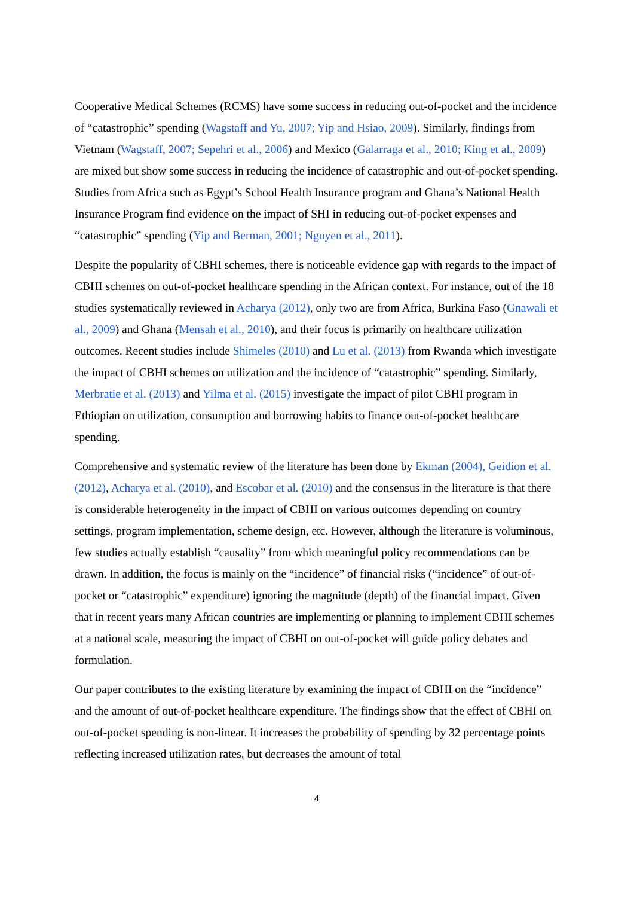Cooperative Medical Schemes (RCMS) have some success in reducing out-of-pocket and the incidence of “catastrophic” spending (Wagstaff and Yu, 2007; Yip and Hsiao, 2009). Similarly, findings from Vietnam (Wagstaff, 2007; Sepehri et al., 2006) and Mexico (Galarraga et al., 2010; King et al., 2009) are mixed but show some success in reducing the incidence of catastrophic and out-of-pocket spending. Studies from Africa such as Egypt’s School Health Insurance program and Ghana’s National Health Insurance Program find evidence on the impact of SHI in reducing out-of-pocket expenses and “catastrophic” spending (Yip and Berman, 2001; Nguyen et al., 2011).
Despite the popularity of CBHI schemes, there is noticeable evidence gap with regards to the impact of CBHI schemes on out-of-pocket healthcare spending in the African context. For instance, out of the 18 studies systematically reviewed in Acharya (2012), only two are from Africa, Burkina Faso (Gnawali et al., 2009) and Ghana (Mensah et al., 2010), and their focus is primarily on healthcare utilization outcomes. Recent studies include Shimeles (2010) and Lu et al. (2013) from Rwanda which investigate the impact of CBHI schemes on utilization and the incidence of “catastrophic” spending. Similarly, Merbratie et al. (2013) and Yilma et al. (2015) investigate the impact of pilot CBHI program in Ethiopian on utilization, consumption and borrowing habits to finance out-of-pocket healthcare spending.
Comprehensive and systematic review of the literature has been done by Ekman (2004), Geidion et al. (2012), Acharya et al. (2010), and Escobar et al. (2010) and the consensus in the literature is that there is considerable heterogeneity in the impact of CBHI on various outcomes depending on country settings, program implementation, scheme design, etc. However, although the literature is voluminous, few studies actually establish “causality” from which meaningful policy recommendations can be drawn. In addition, the focus is mainly on the “incidence” of financial risks (“incidence” of out-of-pocket or “catastrophic” expenditure) ignoring the magnitude (depth) of the financial impact. Given that in recent years many African countries are implementing or planning to implement CBHI schemes at a national scale, measuring the impact of CBHI on out-of-pocket will guide policy debates and formulation.
Our paper contributes to the existing literature by examining the impact of CBHI on the “incidence” and the amount of out-of-pocket healthcare expenditure. The findings show that the effect of CBHI on out-of-pocket spending is non-linear. It increases the probability of spending by 32 percentage points reflecting increased utilization rates, but decreases the amount of total
4